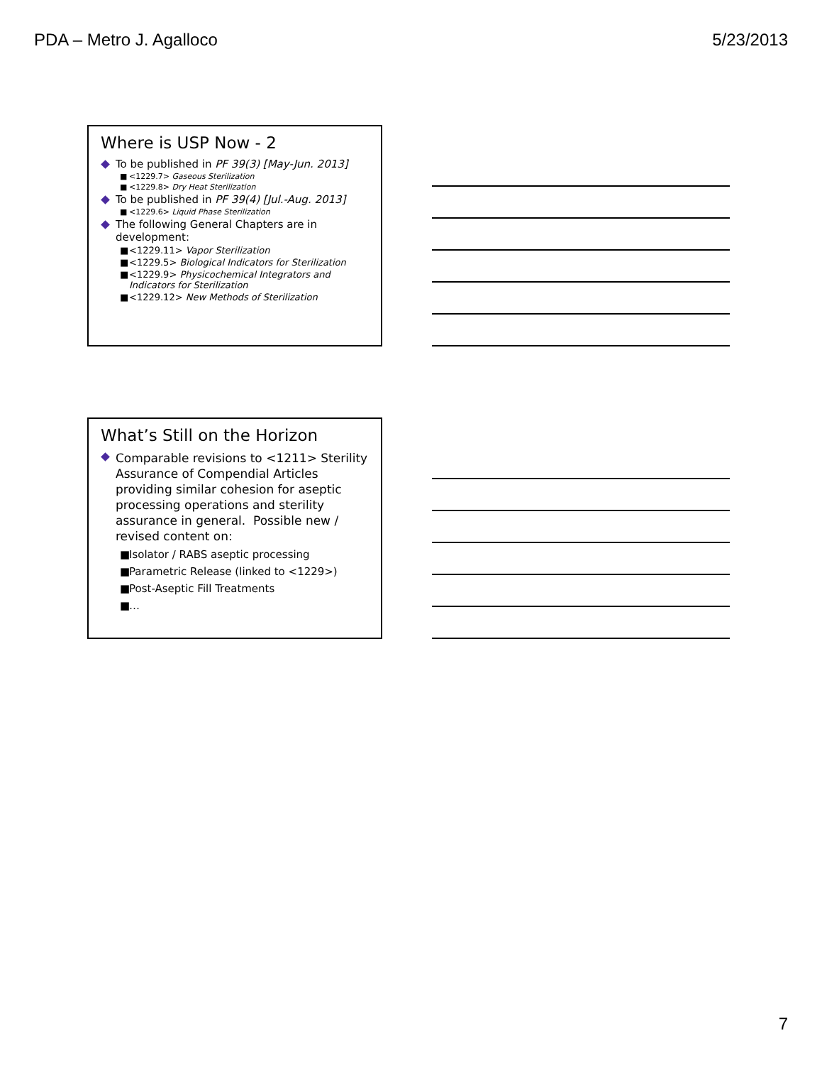PDA – Metro J. Agalloco 5/23/2013
Where is USP Now - 2
To be published in PF 39(3) [May-Jun. 2013]
■ <1229.7> Gaseous Sterilization
■ <1229.8> Dry Heat Sterilization
To be published in PF 39(4) [Jul.-Aug. 2013]
■ <1229.6> Liquid Phase Sterilization
The following General Chapters are in development:
■ <1229.11> Vapor Sterilization
■ <1229.5> Biological Indicators for Sterilization
■ <1229.9> Physicochemical Integrators and Indicators for Sterilization
■ <1229.12> New Methods of Sterilization
What’s Still on the Horizon
Comparable revisions to <1211> Sterility Assurance of Compendial Articles providing similar cohesion for aseptic processing operations and sterility assurance in general. Possible new / revised content on:
■ Isolator / RABS aseptic processing
■ Parametric Release (linked to <1229>)
■ Post-Aseptic Fill Treatments
■ …
7